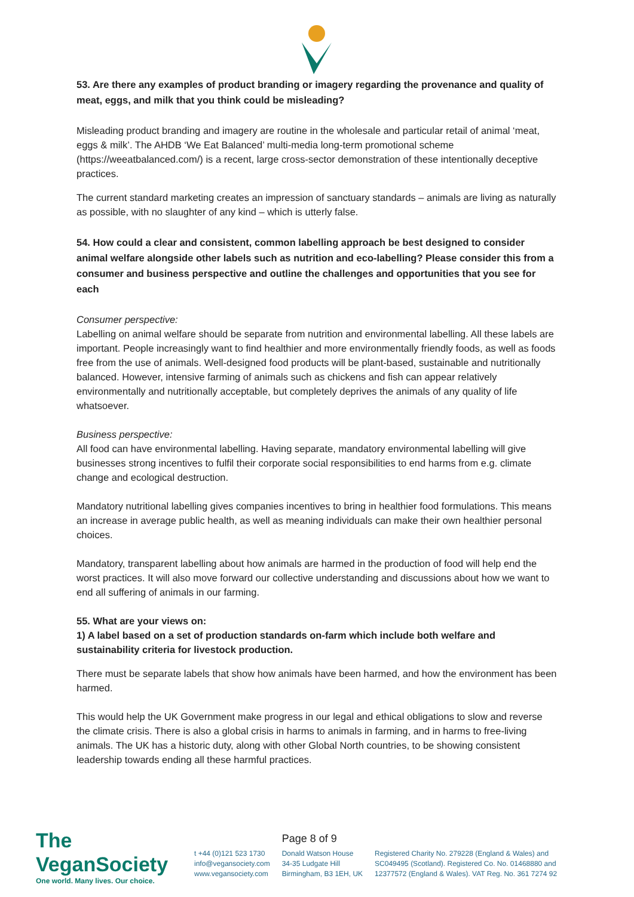53. Are there any examples of product branding or imagery regarding the provenance and quality of meat, eggs, and milk that you think could be misleading?
Misleading product branding and imagery are routine in the wholesale and particular retail of animal ‘meat, eggs & milk’. The AHDB ‘We Eat Balanced’ multi-media long-term promotional scheme (https://weeatbalanced.com/) is a recent, large cross-sector demonstration of these intentionally deceptive practices.
The current standard marketing creates an impression of sanctuary standards – animals are living as naturally as possible, with no slaughter of any kind – which is utterly false.
54. How could a clear and consistent, common labelling approach be best designed to consider animal welfare alongside other labels such as nutrition and eco-labelling? Please consider this from a consumer and business perspective and outline the challenges and opportunities that you see for each
Consumer perspective:
Labelling on animal welfare should be separate from nutrition and environmental labelling. All these labels are important. People increasingly want to find healthier and more environmentally friendly foods, as well as foods free from the use of animals. Well-designed food products will be plant-based, sustainable and nutritionally balanced. However, intensive farming of animals such as chickens and fish can appear relatively environmentally and nutritionally acceptable, but completely deprives the animals of any quality of life whatsoever.
Business perspective:
All food can have environmental labelling. Having separate, mandatory environmental labelling will give businesses strong incentives to fulfil their corporate social responsibilities to end harms from e.g. climate change and ecological destruction.
Mandatory nutritional labelling gives companies incentives to bring in healthier food formulations. This means an increase in average public health, as well as meaning individuals can make their own healthier personal choices.
Mandatory, transparent labelling about how animals are harmed in the production of food will help end the worst practices. It will also move forward our collective understanding and discussions about how we want to end all suffering of animals in our farming.
55. What are your views on:
1) A label based on a set of production standards on-farm which include both welfare and sustainability criteria for livestock production.
There must be separate labels that show how animals have been harmed, and how the environment has been harmed.
This would help the UK Government make progress in our legal and ethical obligations to slow and reverse the climate crisis. There is also a global crisis in harms to animals in farming, and in harms to free-living animals. The UK has a historic duty, along with other Global North countries, to be showing consistent leadership towards ending all these harmful practices.
The VeganSociety
One world. Many lives. Our choice.
t +44 (0)121 523 1730
info@vegansociety.com
www.vegansociety.com
Page 8 of 9
Donald Watson House
34-35 Ludgate Hill
Birmingham, B3 1EH, UK
Registered Charity No. 279228 (England & Wales) and
SC049495 (Scotland). Registered Co. No. 01468880 and
12377572 (England & Wales). VAT Reg. No. 361 7274 92